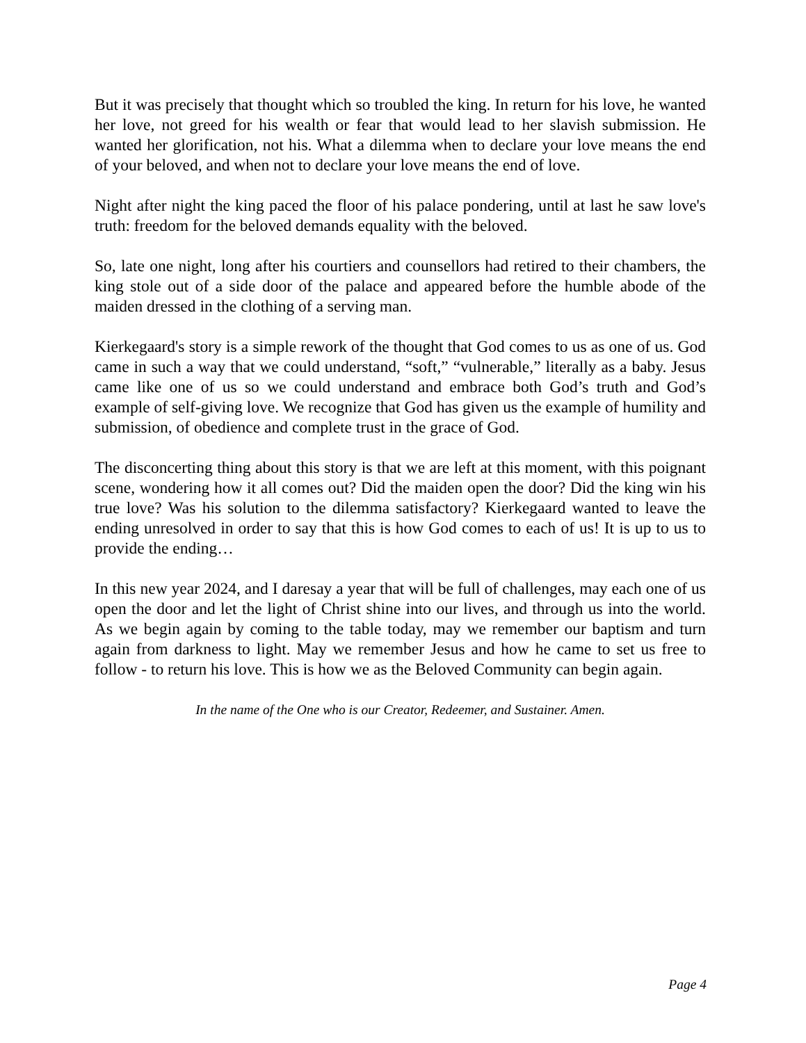But it was precisely that thought which so troubled the king. In return for his love, he wanted her love, not greed for his wealth or fear that would lead to her slavish submission. He wanted her glorification, not his. What a dilemma when to declare your love means the end of your beloved, and when not to declare your love means the end of love.
Night after night the king paced the floor of his palace pondering, until at last he saw love's truth: freedom for the beloved demands equality with the beloved.
So, late one night, long after his courtiers and counsellors had retired to their chambers, the king stole out of a side door of the palace and appeared before the humble abode of the maiden dressed in the clothing of a serving man.
Kierkegaard's story is a simple rework of the thought that God comes to us as one of us. God came in such a way that we could understand, “soft,” “vulnerable,” literally as a baby. Jesus came like one of us so we could understand and embrace both God’s truth and God’s example of self-giving love. We recognize that God has given us the example of humility and submission, of obedience and complete trust in the grace of God.
The disconcerting thing about this story is that we are left at this moment, with this poignant scene, wondering how it all comes out? Did the maiden open the door? Did the king win his true love? Was his solution to the dilemma satisfactory? Kierkegaard wanted to leave the ending unresolved in order to say that this is how God comes to each of us! It is up to us to provide the ending…
In this new year 2024, and I daresay a year that will be full of challenges, may each one of us open the door and let the light of Christ shine into our lives, and through us into the world. As we begin again by coming to the table today, may we remember our baptism and turn again from darkness to light. May we remember Jesus and how he came to set us free to follow - to return his love. This is how we as the Beloved Community can begin again.
In the name of the One who is our Creator, Redeemer, and Sustainer. Amen.
Page 4